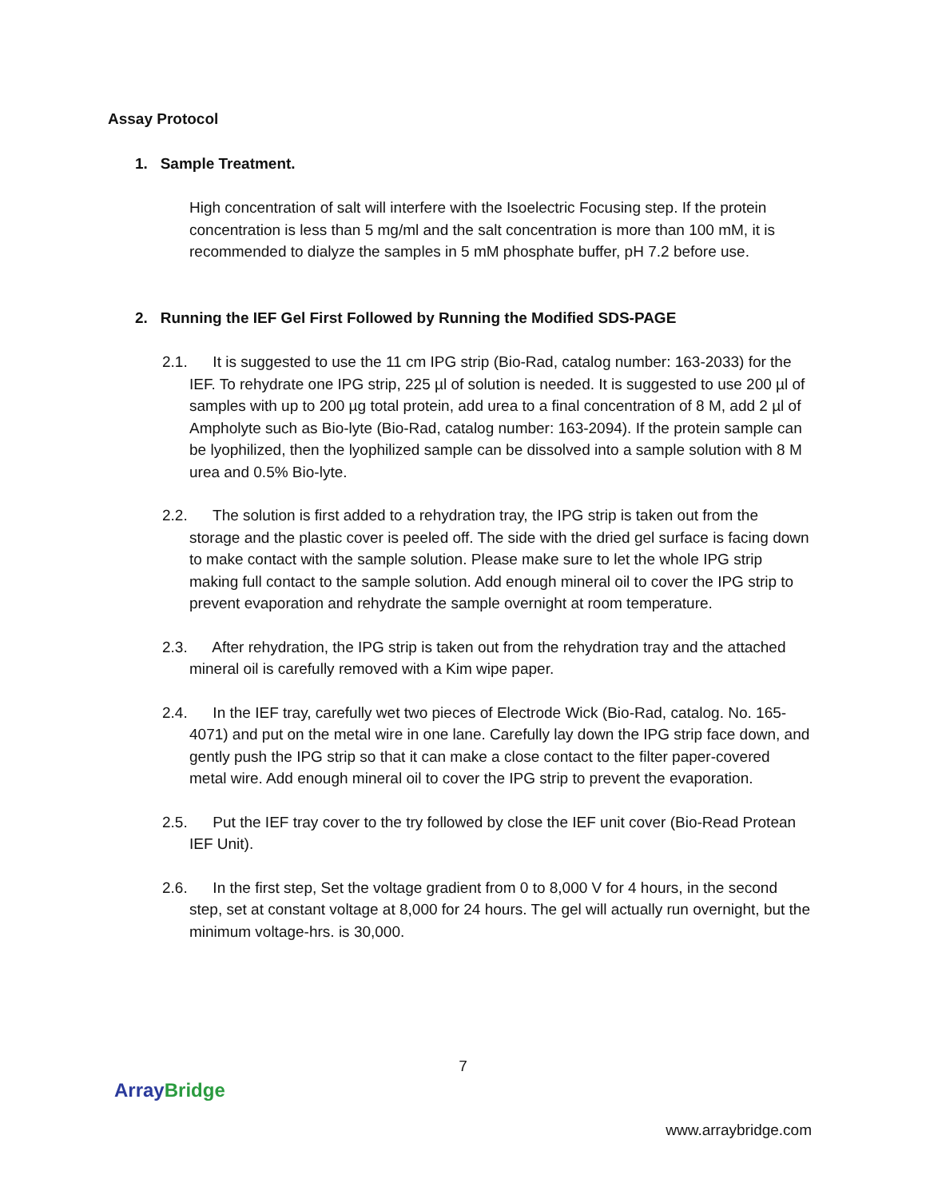Assay Protocol
1. Sample Treatment.
High concentration of salt will interfere with the Isoelectric Focusing step. If the protein concentration is less than 5 mg/ml and the salt concentration is more than 100 mM, it is recommended to dialyze the samples in 5 mM phosphate buffer, pH 7.2 before use.
2. Running the IEF Gel First Followed by Running the Modified SDS-PAGE
2.1. It is suggested to use the 11 cm IPG strip (Bio-Rad, catalog number: 163-2033) for the IEF. To rehydrate one IPG strip, 225 µl of solution is needed. It is suggested to use 200 µl of samples with up to 200 µg total protein, add urea to a final concentration of 8 M, add 2 µl of Ampholyte such as Bio-lyte (Bio-Rad, catalog number: 163-2094). If the protein sample can be lyophilized, then the lyophilized sample can be dissolved into a sample solution with 8 M urea and 0.5% Bio-lyte.
2.2. The solution is first added to a rehydration tray, the IPG strip is taken out from the storage and the plastic cover is peeled off. The side with the dried gel surface is facing down to make contact with the sample solution. Please make sure to let the whole IPG strip making full contact to the sample solution. Add enough mineral oil to cover the IPG strip to prevent evaporation and rehydrate the sample overnight at room temperature.
2.3. After rehydration, the IPG strip is taken out from the rehydration tray and the attached mineral oil is carefully removed with a Kim wipe paper.
2.4. In the IEF tray, carefully wet two pieces of Electrode Wick (Bio-Rad, catalog. No. 165-4071) and put on the metal wire in one lane. Carefully lay down the IPG strip face down, and gently push the IPG strip so that it can make a close contact to the filter paper-covered metal wire. Add enough mineral oil to cover the IPG strip to prevent the evaporation.
2.5. Put the IEF tray cover to the try followed by close the IEF unit cover (Bio-Read Protean IEF Unit).
2.6. In the first step, Set the voltage gradient from 0 to 8,000 V for 4 hours, in the second step, set at constant voltage at 8,000 for 24 hours. The gel will actually run overnight, but the minimum voltage-hrs. is 30,000.
7
Array Bridge
www.arraybridge.com